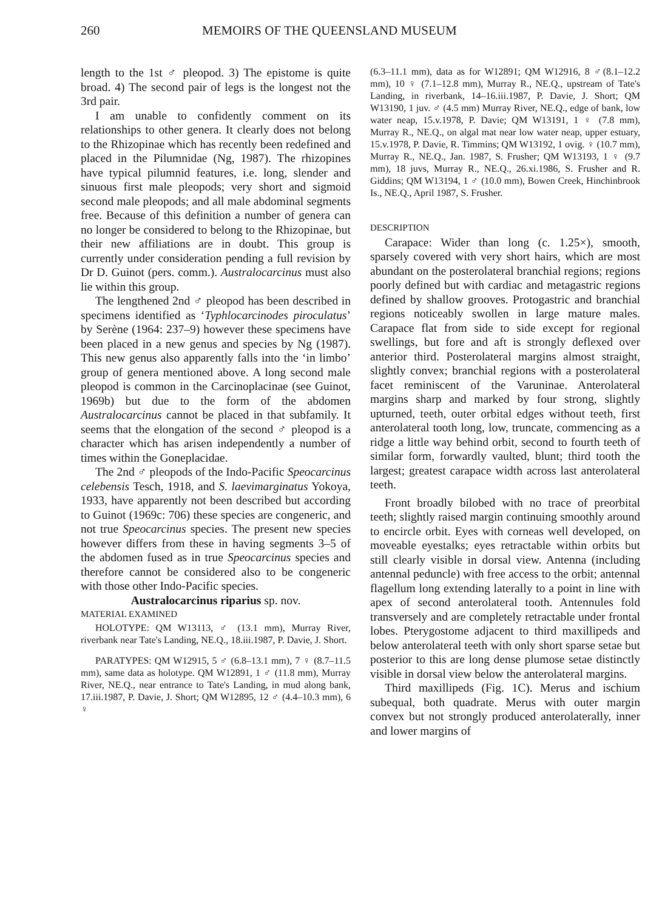260 MEMOIRS OF THE QUEENSLAND MUSEUM
length to the 1st ♂ pleopod. 3) The epistome is quite broad. 4) The second pair of legs is the longest not the 3rd pair.
I am unable to confidently comment on its relationships to other genera. It clearly does not belong to the Rhizopinae which has recently been redefined and placed in the Pilumnidae (Ng, 1987). The rhizopines have typical pilumnid features, i.e. long, slender and sinuous first male pleopods; very short and sigmoid second male pleopods; and all male abdominal segments free. Because of this definition a number of genera can no longer be considered to belong to the Rhizopinae, but their new affiliations are in doubt. This group is currently under consideration pending a full revision by Dr D. Guinot (pers. comm.). Australocarcinus must also lie within this group.
The lengthened 2nd ♂ pleopod has been described in specimens identified as ‘Typhlocarcinodes piroculatus’ by Serène (1964: 237–9) however these specimens have been placed in a new genus and species by Ng (1987). This new genus also apparently falls into the ‘in limbo’ group of genera mentioned above. A long second male pleopod is common in the Carcinoplacinae (see Guinot, 1969b) but due to the form of the abdomen Australocarcinus cannot be placed in that subfamily. It seems that the elongation of the second ♂ pleopod is a character which has arisen independently a number of times within the Goneplacidae.
The 2nd ♂ pleopods of the Indo-Pacific Speocarcinus celebensis Tesch, 1918, and S. laevimarginatus Yokoya, 1933, have apparently not been described but according to Guinot (1969c: 706) these species are congeneric, and not true Speocarcinus species. The present new species however differs from these in having segments 3–5 of the abdomen fused as in true Speocarcinus species and therefore cannot be considered also to be congeneric with those other Indo-Pacific species.
Australocarcinus riparius sp. nov.
MATERIAL EXAMINED
HOLOTYPE: QM W13113, ♂ (13.1 mm), Murray River, riverbank near Tate's Landing, NE.Q., 18.iii.1987, P. Davie, J. Short.
PARATYPES: QM W12915, 5 ♂ (6.8–13.1 mm), 7 ♀ (8.7–11.5 mm), same data as holotype. QM W12891, 1 ♂ (11.8 mm), Murray River, NE.Q., near entrance to Tate's Landing, in mud along bank, 17.iii.1987, P. Davie, J. Short; QM W12895, 12 ♂ (4.4–10.3 mm), 6 ♀
(6.3–11.1 mm), data as for W12891; QM W12916, 8 ♂(8.1–12.2 mm), 10 ♀ (7.1–12.8 mm), Murray R., NE.Q., upstream of Tate's Landing, in riverbank, 14–16.iii.1987, P. Davie, J. Short; QM W13190, 1 juv. ♂ (4.5 mm) Murray River, NE.Q., edge of bank, low water neap, 15.v.1978, P. Davie; QM W13191, 1 ♀ (7.8 mm), Murray R., NE.Q., on algal mat near low water neap, upper estuary, 15.v.1978, P. Davie, R. Timmins; QM W13192, 1 ovig. ♀ (10.7 mm), Murray R., NE.Q., Jan. 1987, S. Frusher; QM W13193, 1 ♀ (9.7 mm), 18 juvs, Murray R., NE.Q., 26.xi.1986, S. Frusher and R. Giddins; QM W13194, 1 ♂ (10.0 mm), Bowen Creek, Hinchinbrook Is., NE.Q., April 1987, S. Frusher.
DESCRIPTION
Carapace: Wider than long (c. 1.25×), smooth, sparsely covered with very short hairs, which are most abundant on the posterolateral branchial regions; regions poorly defined but with cardiac and metagastric regions defined by shallow grooves. Protogastric and branchial regions noticeably swollen in large mature males. Carapace flat from side to side except for regional swellings, but fore and aft is strongly deflexed over anterior third. Posterolateral margins almost straight, slightly convex; branchial regions with a posterolateral facet reminiscent of the Varuninae. Anterolateral margins sharp and marked by four strong, slightly upturned, teeth, outer orbital edges without teeth, first anterolateral tooth long, low, truncate, commencing as a ridge a little way behind orbit, second to fourth teeth of similar form, forwardly vaulted, blunt; third tooth the largest; greatest carapace width across last anterolateral teeth.
Front broadly bilobed with no trace of preorbital teeth; slightly raised margin continuing smoothly around to encircle orbit. Eyes with corneas well developed, on moveable eyestalks; eyes retractable within orbits but still clearly visible in dorsal view. Antenna (including antennal peduncle) with free access to the orbit; antennal flagellum long extending laterally to a point in line with apex of second anterolateral tooth. Antennules fold transversely and are completely retractable under frontal lobes. Pterygostome adjacent to third maxillipeds and below anterolateral teeth with only short sparse setae but posterior to this are long dense plumose setae distinctly visible in dorsal view below the anterolateral margins.
Third maxillipeds (Fig. 1C). Merus and ischium subequal, both quadrate. Merus with outer margin convex but not strongly produced anterolaterally, inner and lower margins of